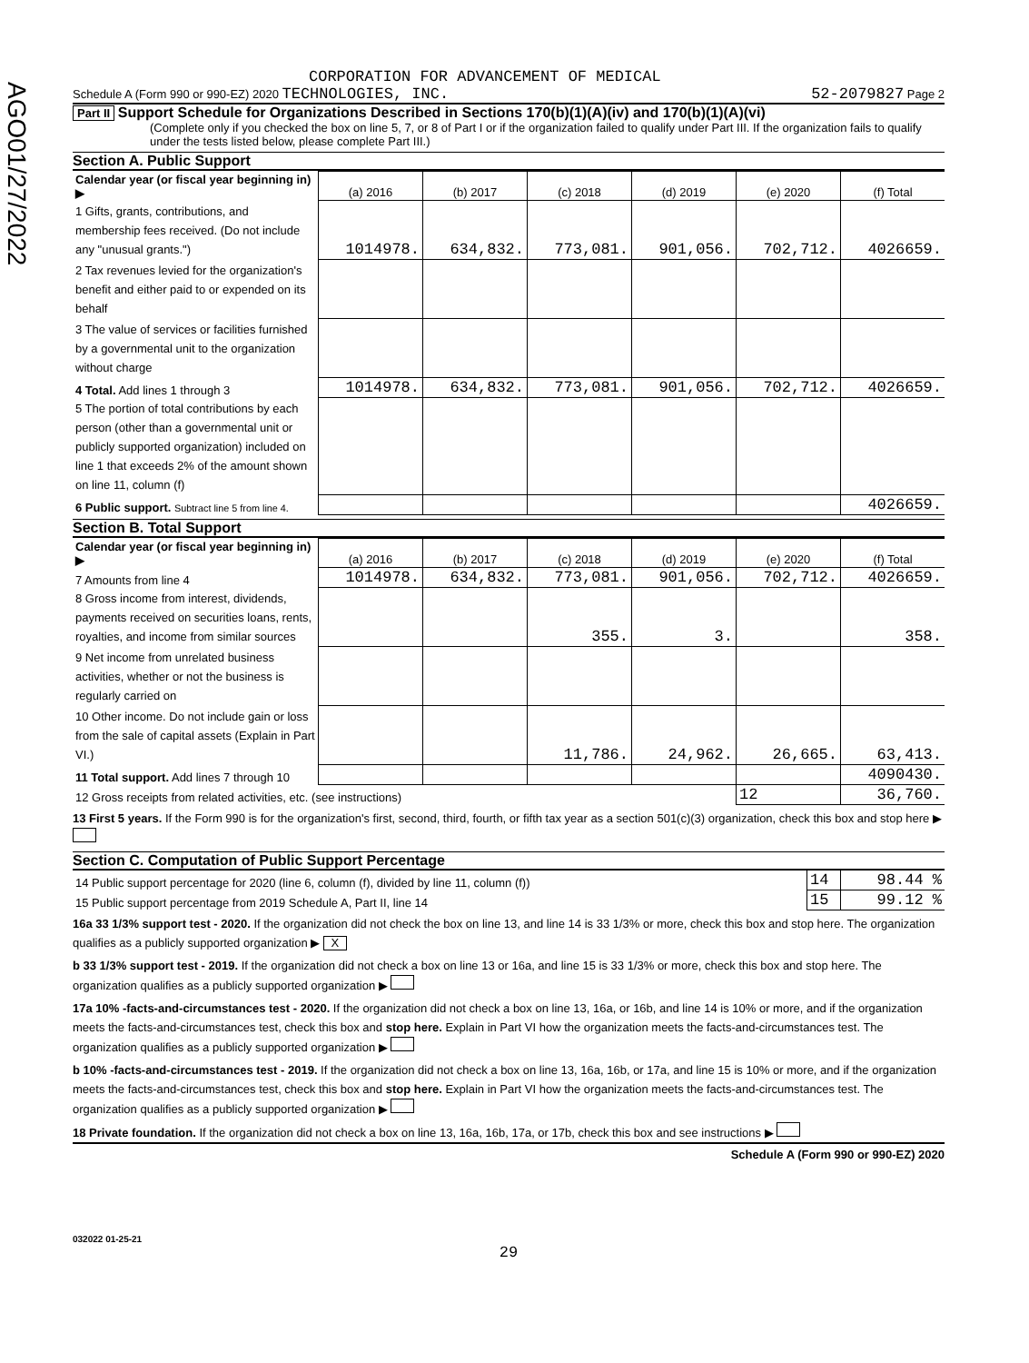AGO01/27/2022
CORPORATION FOR ADVANCEMENT OF MEDICAL
Schedule A (Form 990 or 990-EZ) 2020 TECHNOLOGIES, INC. 52-2079827 Page 2
Part II Support Schedule for Organizations Described in Sections 170(b)(1)(A)(iv) and 170(b)(1)(A)(vi)
(Complete only if you checked the box on line 5, 7, or 8 of Part I or if the organization failed to qualify under Part III. If the organization fails to qualify under the tests listed below, please complete Part III.)
Section A. Public Support
| Calendar year (or fiscal year beginning in) ▶ | (a) 2016 | (b) 2017 | (c) 2018 | (d) 2019 | (e) 2020 | (f) Total |
| 1 Gifts, grants, contributions, and membership fees received. (Do not include any "unusual grants.") | 1014978. | 634,832. | 773,081. | 901,056. | 702,712. | 4026659. |
| 2 Tax revenues levied for the organization's benefit and either paid to or expended on its behalf | | | | | | |
| 3 The value of services or facilities furnished by a governmental unit to the organization without charge | | | | | | |
| 4 Total. Add lines 1 through 3 | 1014978. | 634,832. | 773,081. | 901,056. | 702,712. | 4026659. |
| 5 The portion of total contributions by each person (other than a governmental unit or publicly supported organization) included on line 1 that exceeds 2% of the amount shown on line 11, column (f) | | | | | | |
| 6 Public support. Subtract line 5 from line 4. | | | | | | 4026659. |
Section B. Total Support
| Calendar year (or fiscal year beginning in) ▶ | (a) 2016 | (b) 2017 | (c) 2018 | (d) 2019 | (e) 2020 | (f) Total |
| 7 Amounts from line 4 | 1014978. | 634,832. | 773,081. | 901,056. | 702,712. | 4026659. |
| 8 Gross income from interest, dividends, payments received on securities loans, rents, royalties, and income from similar sources | | | 355. | 3. | | 358. |
| 9 Net income from unrelated business activities, whether or not the business is regularly carried on | | | | | | |
| 10 Other income. Do not include gain or loss from the sale of capital assets (Explain in Part VI.) | | | 11,786. | 24,962. | 26,665. | 63,413. |
| 11 Total support. Add lines 7 through 10 | | | | | | 4090430. |
| 12 Gross receipts from related activities, etc. (see instructions) | | | | | 12 | 36,760. |
13 First 5 years. If the Form 990 is for the organization's first, second, third, fourth, or fifth tax year as a section 501(c)(3) organization, check this box and stop here ▶
Section C. Computation of Public Support Percentage
| 14 Public support percentage for 2020 (line 6, column (f), divided by line 11, column (f)) | 14 | 98.44 % |
| 15 Public support percentage from 2019 Schedule A, Part II, line 14 | 15 | 99.12 % |
16a 33 1/3% support test - 2020. If the organization did not check the box on line 13, and line 14 is 33 1/3% or more, check this box and stop here. The organization qualifies as a publicly supported organization ▶ X
b 33 1/3% support test - 2019. If the organization did not check a box on line 13 or 16a, and line 15 is 33 1/3% or more, check this box and stop here. The organization qualifies as a publicly supported organization ▶
17a 10% -facts-and-circumstances test - 2020. If the organization did not check a box on line 13, 16a, or 16b, and line 14 is 10% or more, and if the organization meets the facts-and-circumstances test, check this box and stop here. Explain in Part VI how the organization meets the facts-and-circumstances test. The organization qualifies as a publicly supported organization ▶
b 10% -facts-and-circumstances test - 2019. If the organization did not check a box on line 13, 16a, 16b, or 17a, and line 15 is 10% or more, and if the organization meets the facts-and-circumstances test, check this box and stop here. Explain in Part VI how the organization meets the facts-and-circumstances test. The organization qualifies as a publicly supported organization ▶
18 Private foundation. If the organization did not check a box on line 13, 16a, 16b, 17a, or 17b, check this box and see instructions ▶
Schedule A (Form 990 or 990-EZ) 2020
032022 01-25-21
29